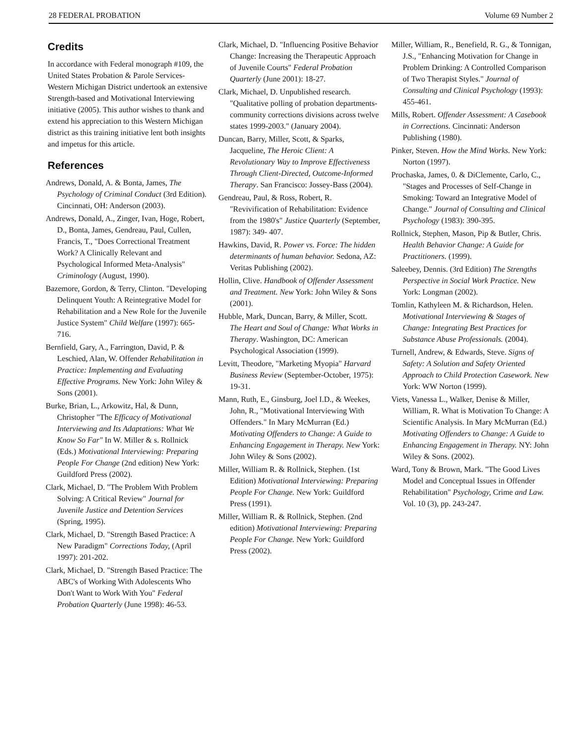28 FEDERAL PROBATION Volume 69 Number 2
Credits
In accordance with Federal monograph #109, the United States Probation & Parole Services-Western Michigan District undertook an extensive Strength-based and Motivational Interviewing initiative (2005). This author wishes to thank and extend his appreciation to this Western Michigan district as this training initiative lent both insights and impetus for this article.
References
Andrews, Donald, A. & Bonta, James, The Psychology of Criminal Conduct (3rd Edition). Cincinnati, OH: Anderson (2003).
Andrews, Donald, A., Zinger, Ivan, Hoge, Robert, D., Bonta, James, Gendreau, Paul, Cullen, Francis, T., "Does Correctional Treatment Work? A Clinically Relevant and Psychological Informed Meta-Analysis" Criminology (August, 1990).
Bazemore, Gordon, & Terry, Clinton. "Developing Delinquent Youth: A Reintegrative Model for Rehabilitation and a New Role for the Juvenile Justice System" Child Welfare (1997): 665-716.
Bernfield, Gary, A., Farrington, David, P. & Leschied, Alan, W. Offender Rehabilitation in Practice: Implementing and Evaluating Effective Programs. New York: John Wiley & Sons (2001).
Burke, Brian, L., Arkowitz, Hal, & Dunn, Christopher "The Efficacy of Motivational Interviewing and Its Adaptations: What We Know So Far" In W. Miller & s. Rollnick (Eds.) Motivational Interviewing: Preparing People For Change (2nd edition) New York: Guildford Press (2002).
Clark, Michael, D. "The Problem With Problem Solving: A Critical Review" Journal for Juvenile Justice and Detention Services (Spring, 1995).
Clark, Michael, D. "Strength Based Practice: A New Paradigm" Corrections Today, (April 1997): 201-202.
Clark, Michael, D. "Strength Based Practice: The ABC's of Working With Adolescents Who Don't Want to Work With You" Federal Probation Quarterly (June 1998): 46-53.
Clark, Michael, D. "Influencing Positive Behavior Change: Increasing the Therapeutic Approach of Juvenile Courts" Federal Probation Quarterly (June 2001): 18-27.
Clark, Michael, D. Unpublished research. "Qualitative polling of probation departments-community corrections divisions across twelve states 1999-2003." (January 2004).
Duncan, Barry, Miller, Scott, & Sparks, Jacqueline, The Heroic Client: A Revolutionary Way to Improve Effectiveness Through Client-Directed, Outcome-Informed Therapy. San Francisco: Jossey-Bass (2004).
Gendreau, Paul, & Ross, Robert, R. "Revivification of Rehabilitation: Evidence from the 1980's" Justice Quarterly (September, 1987): 349- 407.
Hawkins, David, R. Power vs. Force: The hidden determinants of human behavior. Sedona, AZ: Veritas Publishing (2002).
Hollin, Clive. Handbook of Offender Assessment and Treatment. New York: John Wiley & Sons (2001).
Hubble, Mark, Duncan, Barry, & Miller, Scott. The Heart and Soul of Change: What Works in Therapy. Washington, DC: American Psychological Association (1999).
Levitt, Theodore, "Marketing Myopia" Harvard Business Review (September-October, 1975): 19-31.
Mann, Ruth, E., Ginsburg, Joel I.D., & Weekes, John, R., "Motivational Interviewing With Offenders." In Mary McMurran (Ed.) Motivating Offenders to Change: A Guide to Enhancing Engagement in Therapy. New York: John Wiley & Sons (2002).
Miller, William R. & Rollnick, Stephen. (1st Edition) Motivational Interviewing: Preparing People For Change. New York: Guildford Press (1991).
Miller, William R. & Rollnick, Stephen. (2nd edition) Motivational Interviewing: Preparing People For Change. New York: Guildford Press (2002).
Miller, William, R., Benefield, R. G., & Tonnigan, J.S., "Enhancing Motivation for Change in Problem Drinking: A Controlled Comparison of Two Therapist Styles." Journal of Consulting and Clinical Psychology (1993): 455-461.
Mills, Robert. Offender Assessment: A Casebook in Corrections. Cincinnati: Anderson Publishing (1980).
Pinker, Steven. How the Mind Works. New York: Norton (1997).
Prochaska, James, 0. & DiClemente, Carlo, C., "Stages and Processes of Self-Change in Smoking: Toward an Integrative Model of Change." Journal of Consulting and Clinical Psychology (1983): 390-395.
Rollnick, Stephen, Mason, Pip & Butler, Chris. Health Behavior Change: A Guide for Practitioners. (1999).
Saleebey, Dennis. (3rd Edition) The Strengths Perspective in Social Work Practice. New York: Longman (2002).
Tomlin, Kathyleen M. & Richardson, Helen. Motivational Interviewing & Stages of Change: Integrating Best Practices for Substance Abuse Professionals. (2004).
Turnell, Andrew, & Edwards, Steve. Signs of Safety: A Solution and Safety Oriented Approach to Child Protection Casework. New York: WW Norton (1999).
Viets, Vanessa L., Walker, Denise & Miller, William, R. What is Motivation To Change: A Scientific Analysis. In Mary McMurran (Ed.) Motivating Offenders to Change: A Guide to Enhancing Engagement in Therapy. NY: John Wiley & Sons. (2002).
Ward, Tony & Brown, Mark. "The Good Lives Model and Conceptual Issues in Offender Rehabilitation" Psychology, Crime and Law. Vol. 10 (3), pp. 243-247.